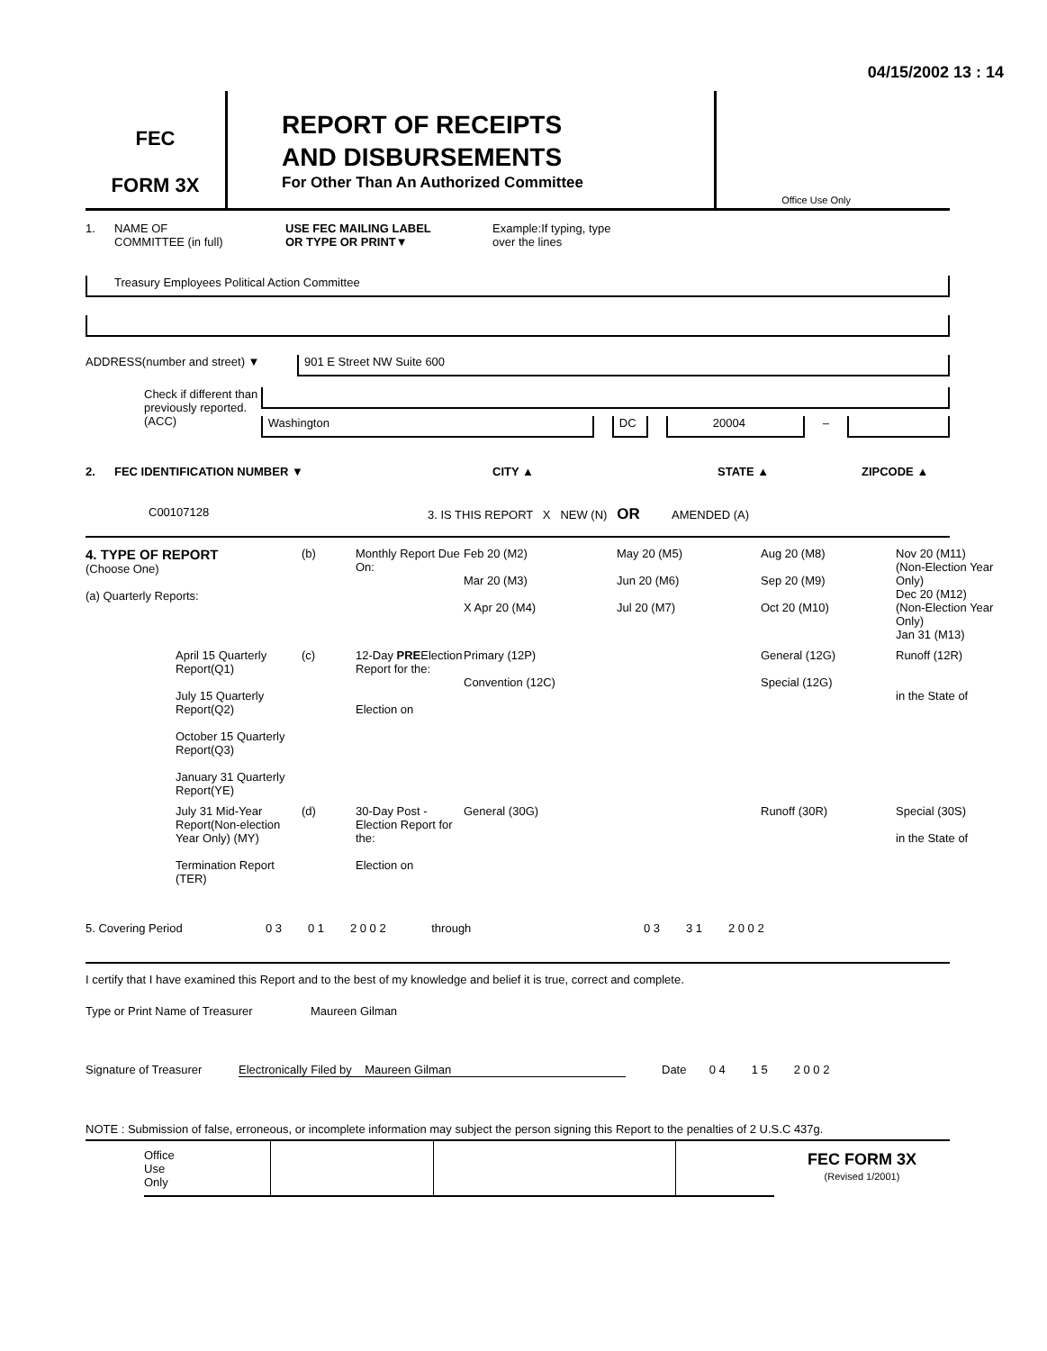04/15/2002 13 : 14
FEC
FORM 3X
REPORT OF RECEIPTS
AND DISBURSEMENTS
For Other Than An Authorized Committee
Office Use Only
1. NAME OF
COMMITTEE (in full) USE FEC MAILING LABEL
OR TYPE OR PRINT▼ Example:If typing, type
over the lines
Treasury Employees Political Action Committee
ADDRESS(number and street) ▼
901 E Street NW Suite 600
Check if different than previously reported. (ACC)
Washington DC 20004
–
2. FEC IDENTIFICATION NUMBER ▼ CITY ▲ STATE ▲ ZIPCODE ▲
C00107128 3. IS THIS REPORT X NEW (N) OR AMENDED (A)
4. TYPE OF REPORT
(Choose One)
(a) Quarterly Reports:
(b)
Monthly Report Due On:
Feb 20 (M2)
Mar 20 (M3)
X Apr 20 (M4)
May 20 (M5)
Jun 20 (M6)
Jul 20 (M7)
Aug 20 (M8)
Sep 20 (M9)
Oct 20 (M10)
Nov 20 (M11) (Non-Election Year Only)
Dec 20 (M12) (Non-Election Year Only)
Jan 31 (M13)
April 15 Quarterly Report(Q1)
July 15 Quarterly Report(Q2)
October 15 Quarterly Report(Q3)
January 31 Quarterly Report(YE)
(c)
12-Day PREElection Report for the:
Election on
Primary (12P)
Convention (12C)
General (12G)
Special (12G)
Runoff (12R)
in the State of
July 31 Mid-Year Report(Non-election Year Only) (MY)
Termination Report (TER)
(d)
30-Day Post -Election Report for the:
Election on
General (30G)
Runoff (30R)
Special (30S)
in the State of
5. Covering Period 0 3 0 1 2 0 0 2 through 0 3 3 1 2 0 0 2
I certify that I have examined this Report and to the best of my knowledge and belief it is true, correct and complete.
Type or Print Name of Treasurer Maureen Gilman
Signature of Treasurer Electronically Filed by Maureen Gilman Date 0 4 1 5 2 0 0 2
NOTE : Submission of false, erroneous, or incomplete information may subject the person signing this Report to the penalties of 2 U.S.C 437g.
Office
Use
Only
FEC FORM 3X
(Revised 1/2001)